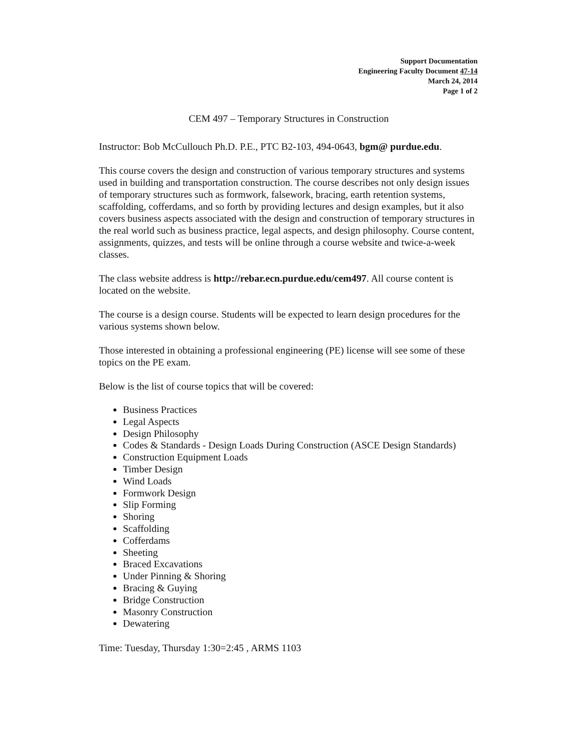Support Documentation
Engineering Faculty Document 47-14
March 24, 2014
Page 1 of 2
CEM 497 – Temporary Structures in Construction
Instructor: Bob McCullouch Ph.D. P.E., PTC B2-103, 494-0643, bgm@ purdue.edu.
This course covers the design and construction of various temporary structures and systems used in building and transportation construction. The course describes not only design issues of temporary structures such as formwork, falsework, bracing, earth retention systems, scaffolding, cofferdams, and so forth by providing lectures and design examples, but it also covers business aspects associated with the design and construction of temporary structures in the real world such as business practice, legal aspects, and design philosophy. Course content, assignments, quizzes, and tests will be online through a course website and twice-a-week classes.
The class website address is http://rebar.ecn.purdue.edu/cem497. All course content is located on the website.
The course is a design course. Students will be expected to learn design procedures for the various systems shown below.
Those interested in obtaining a professional engineering (PE) license will see some of these topics on the PE exam.
Below is the list of course topics that will be covered:
Business Practices
Legal Aspects
Design Philosophy
Codes & Standards - Design Loads During Construction (ASCE Design Standards)
Construction Equipment Loads
Timber Design
Wind Loads
Formwork Design
Slip Forming
Shoring
Scaffolding
Cofferdams
Sheeting
Braced Excavations
Under Pinning & Shoring
Bracing & Guying
Bridge Construction
Masonry Construction
Dewatering
Time: Tuesday, Thursday 1:30=2:45 , ARMS 1103